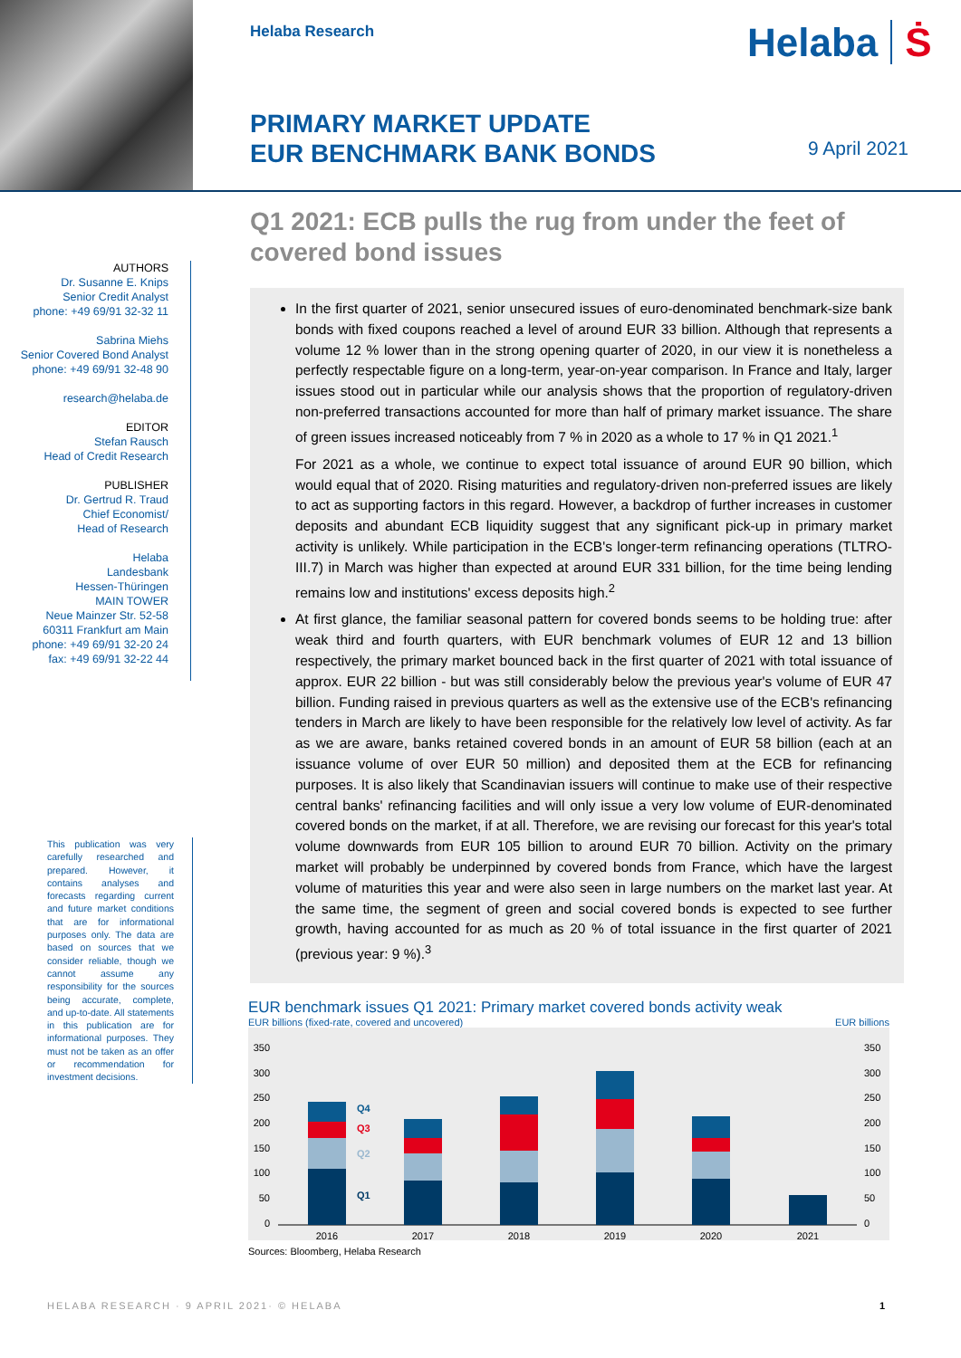Helaba Research Helaba Ṡ
PRIMARY MARKET UPDATE
EUR BENCHMARK BANK BONDS
9 April 2021
Q1 2021: ECB pulls the rug from under the feet of covered bond issues
AUTHORS
Dr. Susanne E. Knips
Senior Credit Analyst
phone: +49 69/91 32-32 11
Sabrina Miehs
Senior Covered Bond Analyst
phone: +49 69/91 32-48 90
research@helaba.de
EDITOR
Stefan Rausch
Head of Credit Research
PUBLISHER
Dr. Gertrud R. Traud
Chief Economist/
Head of Research
Helaba
Landesbank
Hessen-Thüringen
MAIN TOWER
Neue Mainzer Str. 52-58
60311 Frankfurt am Main
phone: +49 69/91 32-20 24
fax: +49 69/91 32-22 44
This publication was very carefully researched and prepared. However, it contains analyses and forecasts regarding current and future market conditions that are for informational purposes only. The data are based on sources that we consider reliable, though we cannot assume any responsibility for the sources being accurate, complete, and up-to-date. All statements in this publication are for informational purposes. They must not be taken as an offer or recommendation for investment decisions.
In the first quarter of 2021, senior unsecured issues of euro-denominated benchmark-size bank bonds with fixed coupons reached a level of around EUR 33 billion. Although that represents a volume 12 % lower than in the strong opening quarter of 2020, in our view it is nonetheless a perfectly respectable figure on a long-term, year-on-year comparison. In France and Italy, larger issues stood out in particular while our analysis shows that the proportion of regulatory-driven non-preferred transactions accounted for more than half of primary market issuance. The share of green issues increased noticeably from 7 % in 2020 as a whole to 17 % in Q1 2021.<sup>1</sup>
For 2021 as a whole, we continue to expect total issuance of around EUR 90 billion, which would equal that of 2020. Rising maturities and regulatory-driven non-preferred issues are likely to act as supporting factors in this regard. However, a backdrop of further increases in customer deposits and abundant ECB liquidity suggest that any significant pick-up in primary market activity is unlikely. While participation in the ECB's longer-term refinancing operations (TLTRO-III.7) in March was higher than expected at around EUR 331 billion, for the time being lending remains low and institutions' excess deposits high.<sup>2</sup>
At first glance, the familiar seasonal pattern for covered bonds seems to be holding true: after weak third and fourth quarters, with EUR benchmark volumes of EUR 12 and 13 billion respectively, the primary market bounced back in the first quarter of 2021 with total issuance of approx. EUR 22 billion - but was still considerably below the previous year's volume of EUR 47 billion. Funding raised in previous quarters as well as the extensive use of the ECB's refinancing tenders in March are likely to have been responsible for the relatively low level of activity. As far as we are aware, banks retained covered bonds in an amount of EUR 58 billion (each at an issuance volume of over EUR 50 million) and deposited them at the ECB for refinancing purposes. It is also likely that Scandinavian issuers will continue to make use of their respective central banks' refinancing facilities and will only issue a very low volume of EUR-denominated covered bonds on the market, if at all. Therefore, we are revising our forecast for this year's total volume downwards from EUR 105 billion to around EUR 70 billion. Activity on the primary market will probably be underpinned by covered bonds from France, which have the largest volume of maturities this year and were also seen in large numbers on the market last year. At the same time, the segment of green and social covered bonds is expected to see further growth, having accounted for as much as 20 % of total issuance in the first quarter of 2021 (previous year: 9 %).<sup>3</sup>
EUR benchmark issues Q1 2021: Primary market covered bonds activity weak
EUR billions (fixed-rate, covered and uncovered) EUR billions
350
300
250
200
150
100
50
0
350
300
250
200
150
100
50
0
Q4
Q3
Q2
Q1
2016
2017
2018
2019
2020
2021
Sources: Bloomberg, Helaba Research
HELABA RESEARCH · 9 APRIL 2021· © HELABA 1